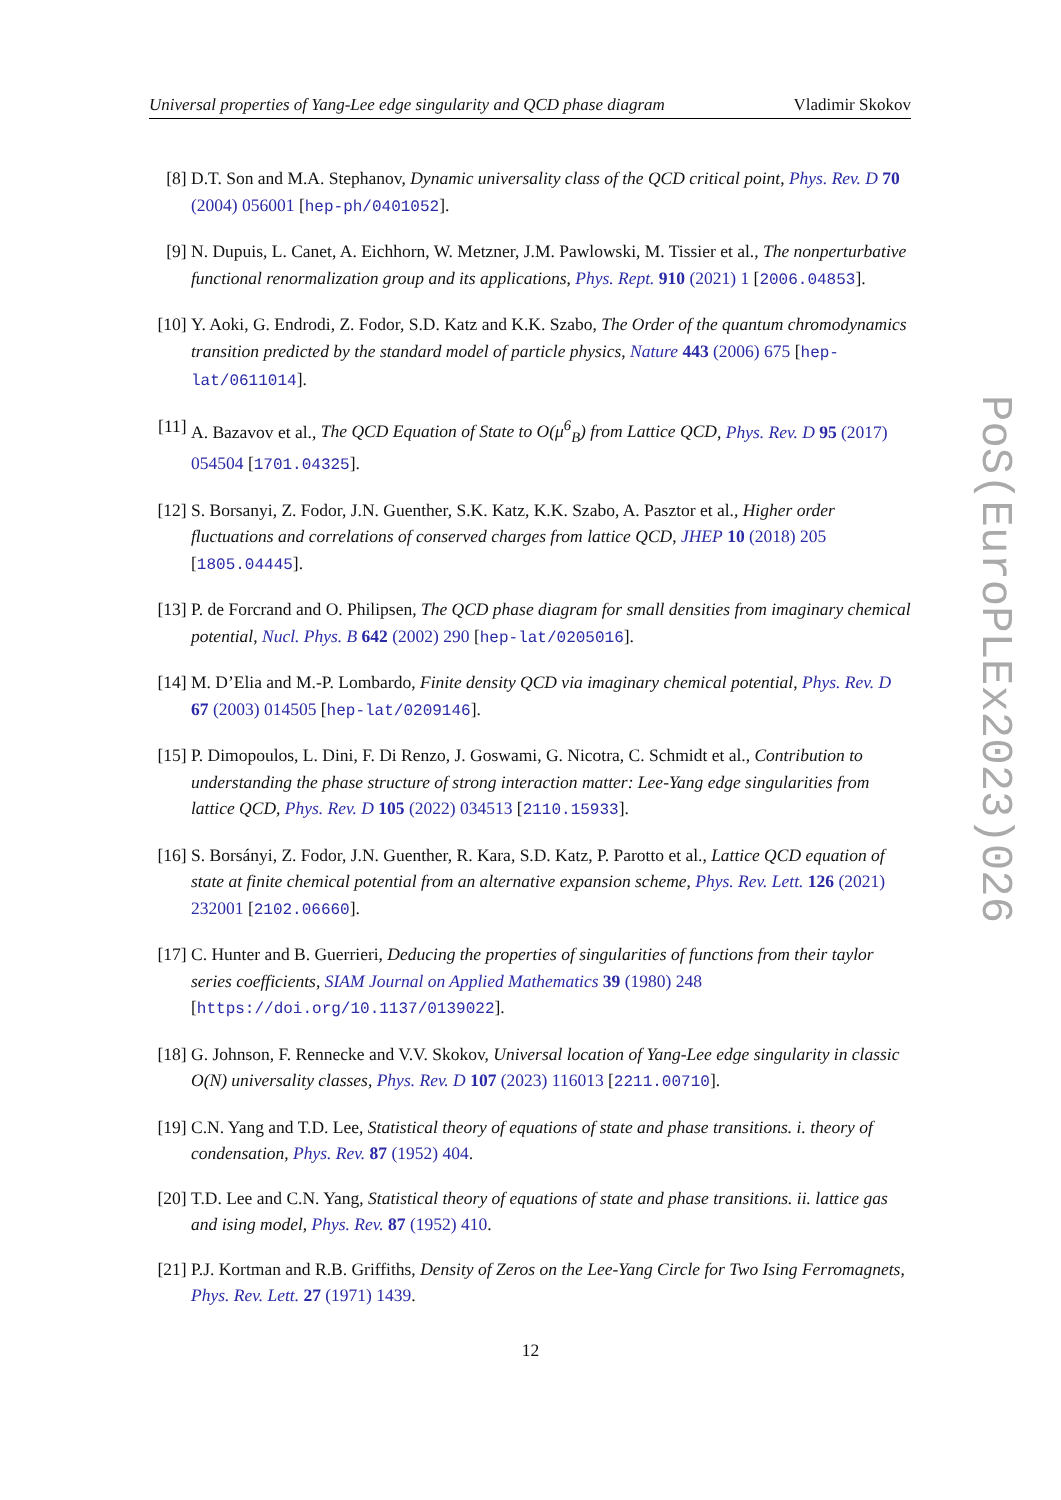Universal properties of Yang-Lee edge singularity and QCD phase diagram Vladimir Skokov
[8] D.T. Son and M.A. Stephanov, Dynamic universality class of the QCD critical point, Phys. Rev. D 70 (2004) 056001 [hep-ph/0401052].
[9] N. Dupuis, L. Canet, A. Eichhorn, W. Metzner, J.M. Pawlowski, M. Tissier et al., The nonperturbative functional renormalization group and its applications, Phys. Rept. 910 (2021) 1 [2006.04853].
[10] Y. Aoki, G. Endrodi, Z. Fodor, S.D. Katz and K.K. Szabo, The Order of the quantum chromodynamics transition predicted by the standard model of particle physics, Nature 443 (2006) 675 [hep-lat/0611014].
[11] A. Bazavov et al., The QCD Equation of State to O(μ<sup>6</sup><sub>B</sub>) from Lattice QCD, Phys. Rev. D 95 (2017) 054504 [1701.04325].
[12] S. Borsanyi, Z. Fodor, J.N. Guenther, S.K. Katz, K.K. Szabo, A. Pasztor et al., Higher order fluctuations and correlations of conserved charges from lattice QCD, JHEP 10 (2018) 205 [1805.04445].
[13] P. de Forcrand and O. Philipsen, The QCD phase diagram for small densities from imaginary chemical potential, Nucl. Phys. B 642 (2002) 290 [hep-lat/0205016].
[14] M. D’Elia and M.-P. Lombardo, Finite density QCD via imaginary chemical potential, Phys. Rev. D 67 (2003) 014505 [hep-lat/0209146].
[15] P. Dimopoulos, L. Dini, F. Di Renzo, J. Goswami, G. Nicotra, C. Schmidt et al., Contribution to understanding the phase structure of strong interaction matter: Lee-Yang edge singularities from lattice QCD, Phys. Rev. D 105 (2022) 034513 [2110.15933].
[16] S. Borsányi, Z. Fodor, J.N. Guenther, R. Kara, S.D. Katz, P. Parotto et al., Lattice QCD equation of state at finite chemical potential from an alternative expansion scheme, Phys. Rev. Lett. 126 (2021) 232001 [2102.06660].
[17] C. Hunter and B. Guerrieri, Deducing the properties of singularities of functions from their taylor series coefficients, SIAM Journal on Applied Mathematics 39 (1980) 248 [https://doi.org/10.1137/0139022].
[18] G. Johnson, F. Rennecke and V.V. Skokov, Universal location of Yang-Lee edge singularity in classic O(N) universality classes, Phys. Rev. D 107 (2023) 116013 [2211.00710].
[19] C.N. Yang and T.D. Lee, Statistical theory of equations of state and phase transitions. i. theory of condensation, Phys. Rev. 87 (1952) 404.
[20] T.D. Lee and C.N. Yang, Statistical theory of equations of state and phase transitions. ii. lattice gas and ising model, Phys. Rev. 87 (1952) 410.
[21] P.J. Kortman and R.B. Griffiths, Density of Zeros on the Lee-Yang Circle for Two Ising Ferromagnets, Phys. Rev. Lett. 27 (1971) 1439.
12
PoS(EuroPLEx2023)026